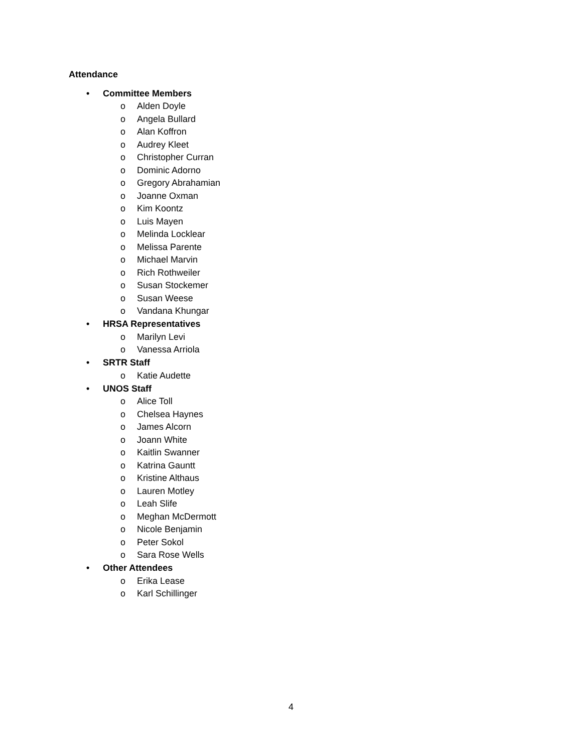Attendance
• Committee Members
o Alden Doyle
o Angela Bullard
o Alan Koffron
o Audrey Kleet
o Christopher Curran
o Dominic Adorno
o Gregory Abrahamian
o Joanne Oxman
o Kim Koontz
o Luis Mayen
o Melinda Locklear
o Melissa Parente
o Michael Marvin
o Rich Rothweiler
o Susan Stockemer
o Susan Weese
o Vandana Khungar
• HRSA Representatives
o Marilyn Levi
o Vanessa Arriola
• SRTR Staff
o Katie Audette
• UNOS Staff
o Alice Toll
o Chelsea Haynes
o James Alcorn
o Joann White
o Kaitlin Swanner
o Katrina Gauntt
o Kristine Althaus
o Lauren Motley
o Leah Slife
o Meghan McDermott
o Nicole Benjamin
o Peter Sokol
o Sara Rose Wells
• Other Attendees
o Erika Lease
o Karl Schillinger
4